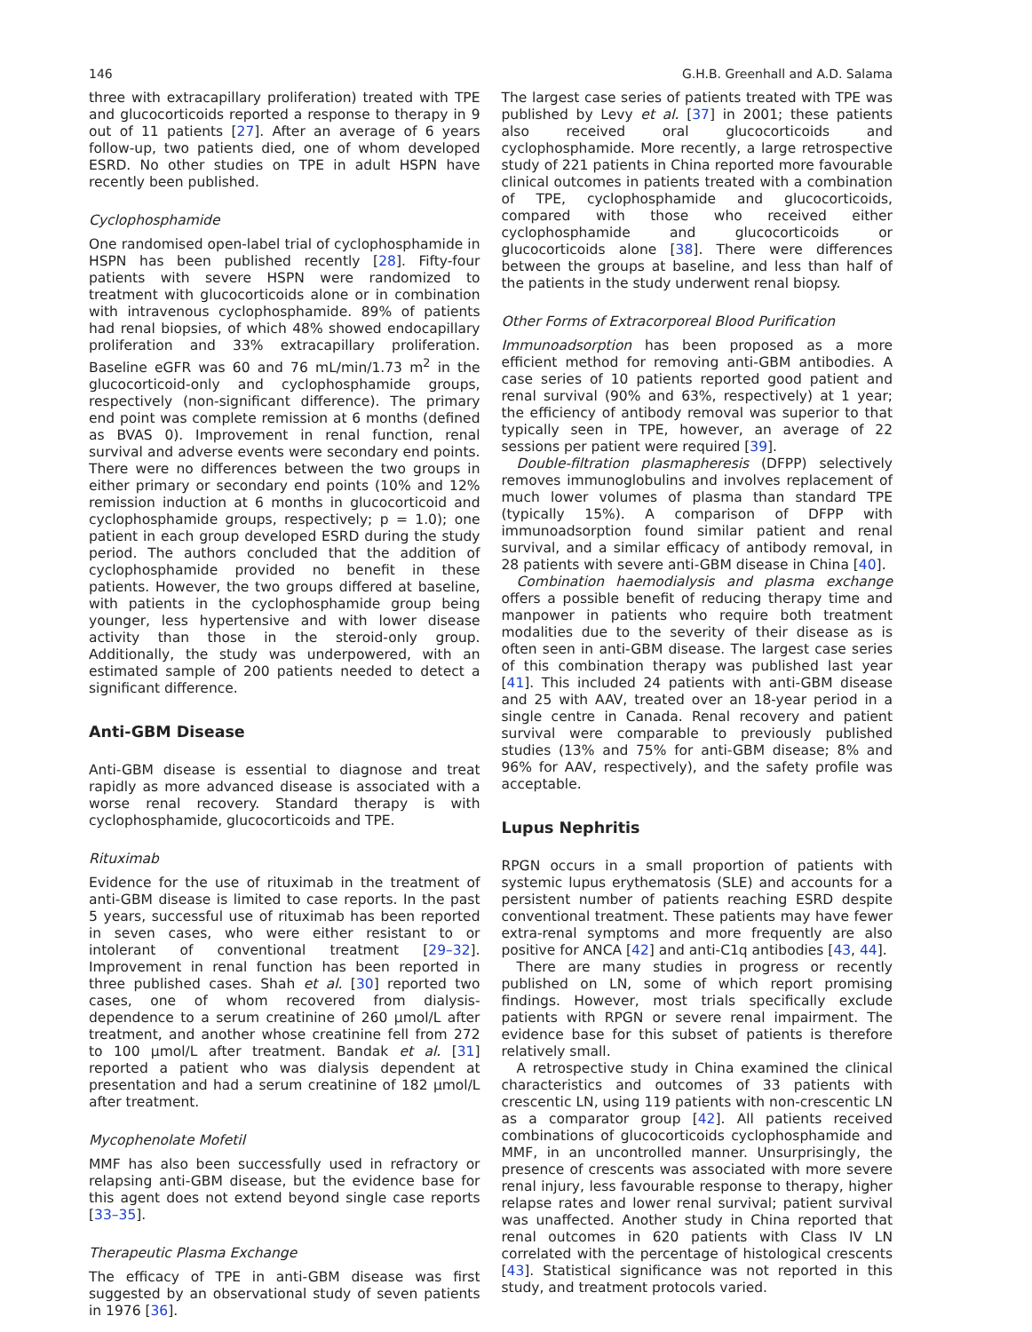146 G.H.B. Greenhall and A.D. Salama
three with extracapillary proliferation) treated with TPE and glucocorticoids reported a response to therapy in 9 out of 11 patients [27]. After an average of 6 years follow-up, two patients died, one of whom developed ESRD. No other studies on TPE in adult HSPN have recently been published.
Cyclophosphamide
One randomised open-label trial of cyclophosphamide in HSPN has been published recently [28]. Fifty-four patients with severe HSPN were randomized to treatment with glucocorticoids alone or in combination with intravenous cyclophosphamide. 89% of patients had renal biopsies, of which 48% showed endocapillary proliferation and 33% extracapillary proliferation. Baseline eGFR was 60 and 76 mL/min/1.73 m<sup>2</sup> in the glucocorticoid-only and cyclophosphamide groups, respectively (non-significant difference). The primary end point was complete remission at 6 months (defined as BVAS 0). Improvement in renal function, renal survival and adverse events were secondary end points. There were no differences between the two groups in either primary or secondary end points (10% and 12% remission induction at 6 months in glucocorticoid and cyclophosphamide groups, respectively; p = 1.0); one patient in each group developed ESRD during the study period. The authors concluded that the addition of cyclophosphamide provided no benefit in these patients. However, the two groups differed at baseline, with patients in the cyclophosphamide group being younger, less hypertensive and with lower disease activity than those in the steroid-only group. Additionally, the study was underpowered, with an estimated sample of 200 patients needed to detect a significant difference.
Anti-GBM Disease
Anti-GBM disease is essential to diagnose and treat rapidly as more advanced disease is associated with a worse renal recovery. Standard therapy is with cyclophosphamide, glucocorticoids and TPE.
Rituximab
Evidence for the use of rituximab in the treatment of anti-GBM disease is limited to case reports. In the past 5 years, successful use of rituximab has been reported in seven cases, who were either resistant to or intolerant of conventional treatment [29–32]. Improvement in renal function has been reported in three published cases. Shah et al. [30] reported two cases, one of whom recovered from dialysis-dependence to a serum creatinine of 260 μmol/L after treatment, and another whose creatinine fell from 272 to 100 μmol/L after treatment. Bandak et al. [31] reported a patient who was dialysis dependent at presentation and had a serum creatinine of 182 μmol/L after treatment.
Mycophenolate Mofetil
MMF has also been successfully used in refractory or relapsing anti-GBM disease, but the evidence base for this agent does not extend beyond single case reports [33–35].
Therapeutic Plasma Exchange
The efficacy of TPE in anti-GBM disease was first suggested by an observational study of seven patients in 1976 [36].
The largest case series of patients treated with TPE was published by Levy et al. [37] in 2001; these patients also received oral glucocorticoids and cyclophosphamide. More recently, a large retrospective study of 221 patients in China reported more favourable clinical outcomes in patients treated with a combination of TPE, cyclophosphamide and glucocorticoids, compared with those who received either cyclophosphamide and glucocorticoids or glucocorticoids alone [38]. There were differences between the groups at baseline, and less than half of the patients in the study underwent renal biopsy.
Other Forms of Extracorporeal Blood Purification
Immunoadsorption has been proposed as a more efficient method for removing anti-GBM antibodies. A case series of 10 patients reported good patient and renal survival (90% and 63%, respectively) at 1 year; the efficiency of antibody removal was superior to that typically seen in TPE, however, an average of 22 sessions per patient were required [39].
Double-filtration plasmapheresis (DFPP) selectively removes immunoglobulins and involves replacement of much lower volumes of plasma than standard TPE (typically 15%). A comparison of DFPP with immunoadsorption found similar patient and renal survival, and a similar efficacy of antibody removal, in 28 patients with severe anti-GBM disease in China [40].
Combination haemodialysis and plasma exchange offers a possible benefit of reducing therapy time and manpower in patients who require both treatment modalities due to the severity of their disease as is often seen in anti-GBM disease. The largest case series of this combination therapy was published last year [41]. This included 24 patients with anti-GBM disease and 25 with AAV, treated over an 18-year period in a single centre in Canada. Renal recovery and patient survival were comparable to previously published studies (13% and 75% for anti-GBM disease; 8% and 96% for AAV, respectively), and the safety profile was acceptable.
Lupus Nephritis
RPGN occurs in a small proportion of patients with systemic lupus erythematosis (SLE) and accounts for a persistent number of patients reaching ESRD despite conventional treatment. These patients may have fewer extra-renal symptoms and more frequently are also positive for ANCA [42] and anti-C1q antibodies [43, 44].
There are many studies in progress or recently published on LN, some of which report promising findings. However, most trials specifically exclude patients with RPGN or severe renal impairment. The evidence base for this subset of patients is therefore relatively small.
A retrospective study in China examined the clinical characteristics and outcomes of 33 patients with crescentic LN, using 119 patients with non-crescentic LN as a comparator group [42]. All patients received combinations of glucocorticoids cyclophosphamide and MMF, in an uncontrolled manner. Unsurprisingly, the presence of crescents was associated with more severe renal injury, less favourable response to therapy, higher relapse rates and lower renal survival; patient survival was unaffected. Another study in China reported that renal outcomes in 620 patients with Class IV LN correlated with the percentage of histological crescents [43]. Statistical significance was not reported in this study, and treatment protocols varied.